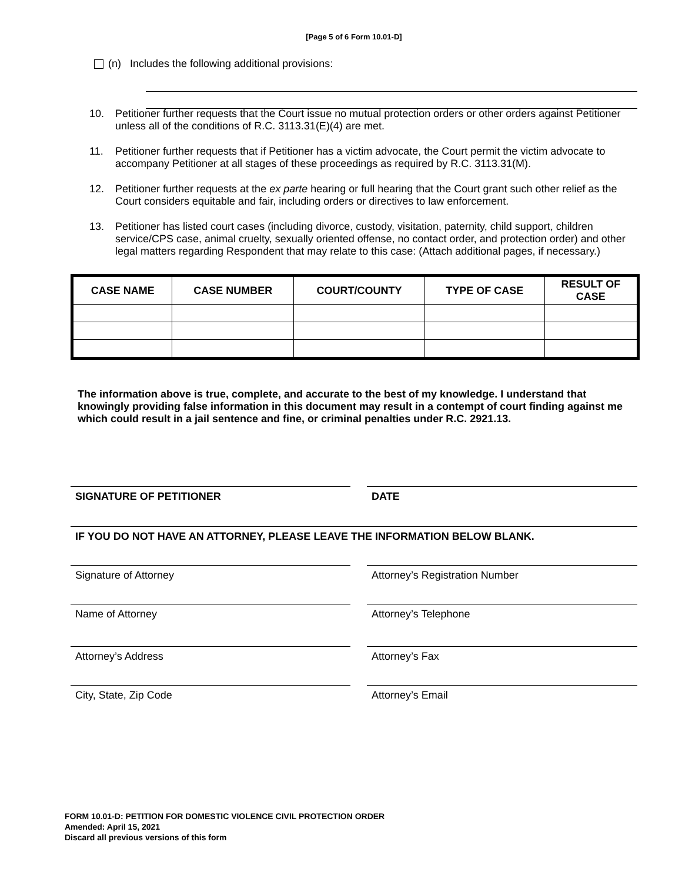[Page 5 of 6 Form 10.01-D]
(n) Includes the following additional provisions:
10. Petitioner further requests that the Court issue no mutual protection orders or other orders against Petitioner unless all of the conditions of R.C. 3113.31(E)(4) are met.
11. Petitioner further requests that if Petitioner has a victim advocate, the Court permit the victim advocate to accompany Petitioner at all stages of these proceedings as required by R.C. 3113.31(M).
12. Petitioner further requests at the ex parte hearing or full hearing that the Court grant such other relief as the Court considers equitable and fair, including orders or directives to law enforcement.
13. Petitioner has listed court cases (including divorce, custody, visitation, paternity, child support, children service/CPS case, animal cruelty, sexually oriented offense, no contact order, and protection order) and other legal matters regarding Respondent that may relate to this case: (Attach additional pages, if necessary.)
| CASE NAME | CASE NUMBER | COURT/COUNTY | TYPE OF CASE | RESULT OF CASE |
| --- | --- | --- | --- | --- |
The information above is true, complete, and accurate to the best of my knowledge. I understand that knowingly providing false information in this document may result in a contempt of court finding against me which could result in a jail sentence and fine, or criminal penalties under R.C. 2921.13.
SIGNATURE OF PETITIONER DATE
IF YOU DO NOT HAVE AN ATTORNEY, PLEASE LEAVE THE INFORMATION BELOW BLANK.
Signature of Attorney Attorney’s Registration Number
Name of Attorney Attorney’s Telephone
Attorney’s Address Attorney’s Fax
City, State, Zip Code Attorney’s Email
FORM 10.01-D: PETITION FOR DOMESTIC VIOLENCE CIVIL PROTECTION ORDER
Amended: April 15, 2021
Discard all previous versions of this form